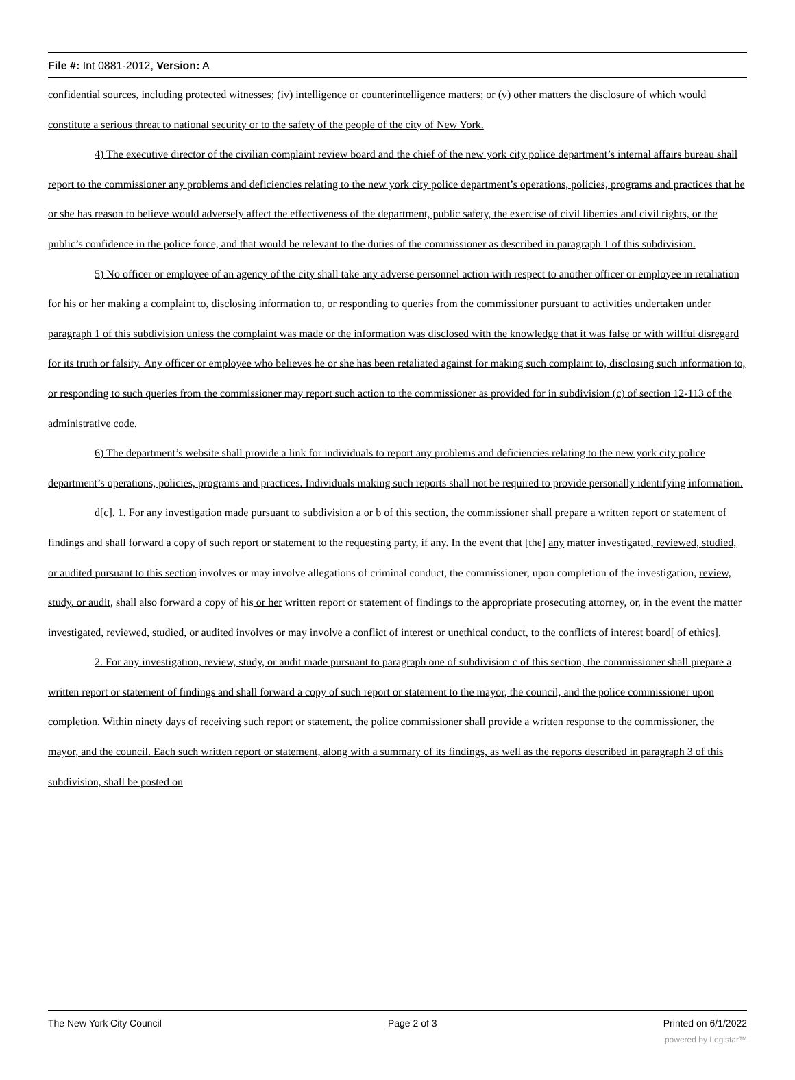File #: Int 0881-2012, Version: A
confidential sources, including protected witnesses; (iv) intelligence or counterintelligence matters; or (v) other matters the disclosure of which would constitute a serious threat to national security or to the safety of the people of the city of New York.
4) The executive director of the civilian complaint review board and the chief of the new york city police department’s internal affairs bureau shall report to the commissioner any problems and deficiencies relating to the new york city police department’s operations, policies, programs and practices that he or she has reason to believe would adversely affect the effectiveness of the department, public safety, the exercise of civil liberties and civil rights, or the public’s confidence in the police force, and that would be relevant to the duties of the commissioner as described in paragraph 1 of this subdivision.
5) No officer or employee of an agency of the city shall take any adverse personnel action with respect to another officer or employee in retaliation for his or her making a complaint to, disclosing information to, or responding to queries from the commissioner pursuant to activities undertaken under paragraph 1 of this subdivision unless the complaint was made or the information was disclosed with the knowledge that it was false or with willful disregard for its truth or falsity. Any officer or employee who believes he or she has been retaliated against for making such complaint to, disclosing such information to, or responding to such queries from the commissioner may report such action to the commissioner as provided for in subdivision (c) of section 12-113 of the administrative code.
6) The department’s website shall provide a link for individuals to report any problems and deficiencies relating to the new york city police department’s operations, policies, programs and practices. Individuals making such reports shall not be required to provide personally identifying information.
d[c]. 1. For any investigation made pursuant to subdivision a or b of this section, the commissioner shall prepare a written report or statement of findings and shall forward a copy of such report or statement to the requesting party, if any. In the event that [the] any matter investigated, reviewed, studied, or audited pursuant to this section involves or may involve allegations of criminal conduct, the commissioner, upon completion of the investigation, review, study, or audit, shall also forward a copy of his or her written report or statement of findings to the appropriate prosecuting attorney, or, in the event the matter investigated, reviewed, studied, or audited involves or may involve a conflict of interest or unethical conduct, to the conflicts of interest board[ of ethics].
2. For any investigation, review, study, or audit made pursuant to paragraph one of subdivision c of this section, the commissioner shall prepare a written report or statement of findings and shall forward a copy of such report or statement to the mayor, the council, and the police commissioner upon completion. Within ninety days of receiving such report or statement, the police commissioner shall provide a written response to the commissioner, the mayor, and the council. Each such written report or statement, along with a summary of its findings, as well as the reports described in paragraph 3 of this subdivision, shall be posted on
The New York City Council Page 2 of 3 Printed on 6/1/2022
powered by Legistar™